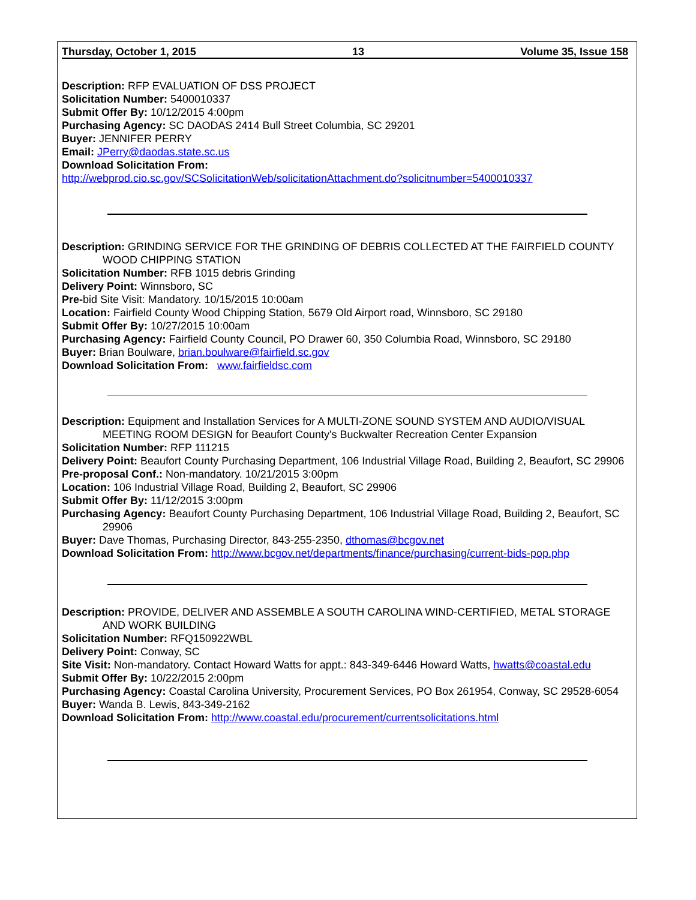Thursday, October 1, 2015 13 Volume 35, Issue 158
Description: RFP EVALUATION OF DSS PROJECT
Solicitation Number: 5400010337
Submit Offer By: 10/12/2015 4:00pm
Purchasing Agency: SC DAODAS 2414 Bull Street Columbia, SC 29201
Buyer: JENNIFER PERRY
Email: JPerry@daodas.state.sc.us
Download Solicitation From:
http://webprod.cio.sc.gov/SCSolicitationWeb/solicitationAttachment.do?solicitnumber=5400010337
Description: GRINDING SERVICE FOR THE GRINDING OF DEBRIS COLLECTED AT THE FAIRFIELD COUNTY WOOD CHIPPING STATION
Solicitation Number: RFB 1015 debris Grinding
Delivery Point: Winnsboro, SC
Pre-bid Site Visit: Mandatory. 10/15/2015 10:00am
Location: Fairfield County Wood Chipping Station, 5679 Old Airport road, Winnsboro, SC 29180
Submit Offer By: 10/27/2015 10:00am
Purchasing Agency: Fairfield County Council, PO Drawer 60, 350 Columbia Road, Winnsboro, SC 29180
Buyer: Brian Boulware, brian.boulware@fairfield.sc.gov
Download Solicitation From: www.fairfieldsc.com
Description: Equipment and Installation Services for A MULTI-ZONE SOUND SYSTEM AND AUDIO/VISUAL MEETING ROOM DESIGN for Beaufort County's Buckwalter Recreation Center Expansion
Solicitation Number: RFP 111215
Delivery Point: Beaufort County Purchasing Department, 106 Industrial Village Road, Building 2, Beaufort, SC 29906
Pre-proposal Conf.: Non-mandatory. 10/21/2015 3:00pm
Location: 106 Industrial Village Road, Building 2, Beaufort, SC 29906
Submit Offer By: 11/12/2015 3:00pm
Purchasing Agency: Beaufort County Purchasing Department, 106 Industrial Village Road, Building 2, Beaufort, SC 29906
Buyer: Dave Thomas, Purchasing Director, 843-255-2350, dthomas@bcgov.net
Download Solicitation From: http://www.bcgov.net/departments/finance/purchasing/current-bids-pop.php
Description: PROVIDE, DELIVER AND ASSEMBLE A SOUTH CAROLINA WIND-CERTIFIED, METAL STORAGE AND WORK BUILDING
Solicitation Number: RFQ150922WBL
Delivery Point: Conway, SC
Site Visit: Non-mandatory. Contact Howard Watts for appt.: 843-349-6446 Howard Watts, hwatts@coastal.edu
Submit Offer By: 10/22/2015 2:00pm
Purchasing Agency: Coastal Carolina University, Procurement Services, PO Box 261954, Conway, SC 29528-6054
Buyer: Wanda B. Lewis, 843-349-2162
Download Solicitation From: http://www.coastal.edu/procurement/currentsolicitations.html